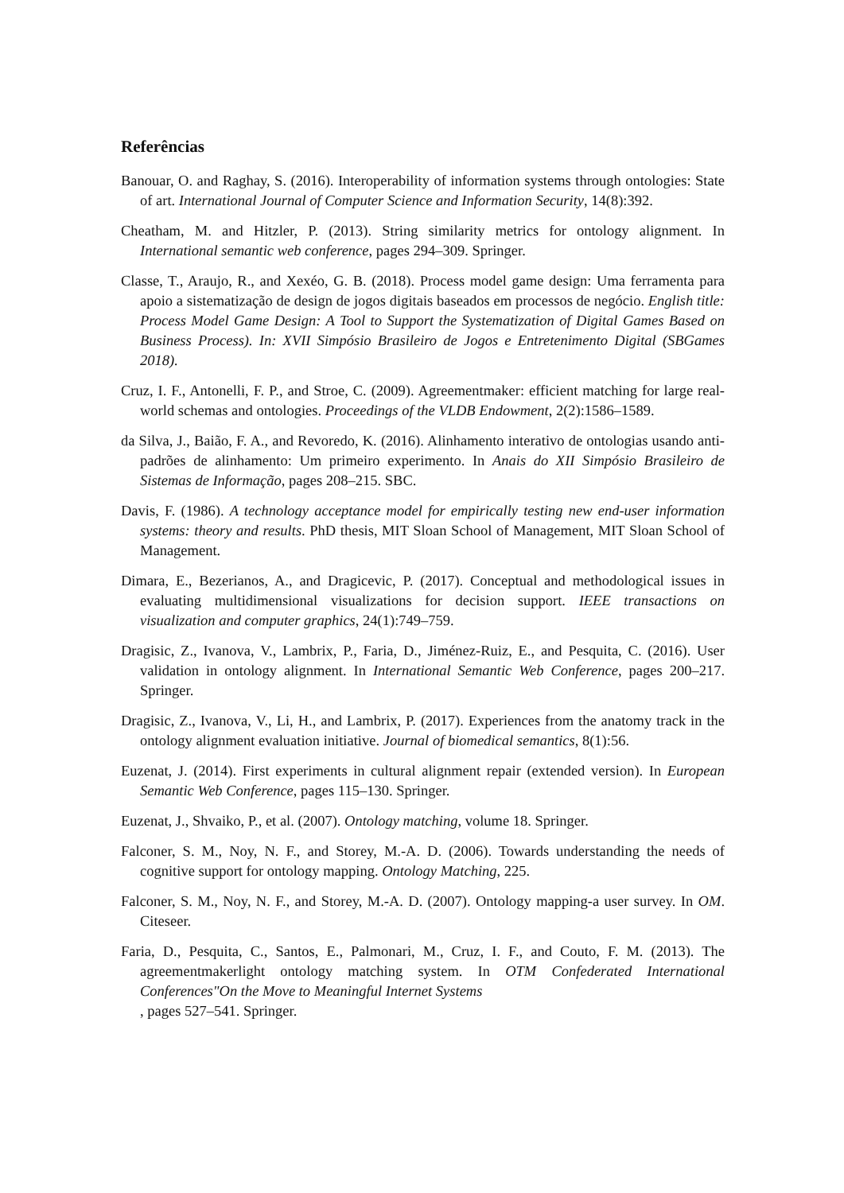Referências
Banouar, O. and Raghay, S. (2016). Interoperability of information systems through ontologies: State of art. International Journal of Computer Science and Information Security, 14(8):392.
Cheatham, M. and Hitzler, P. (2013). String similarity metrics for ontology alignment. In International semantic web conference, pages 294–309. Springer.
Classe, T., Araujo, R., and Xexéo, G. B. (2018). Process model game design: Uma ferramenta para apoio a sistematização de design de jogos digitais baseados em processos de negócio. English title: Process Model Game Design: A Tool to Support the Systematization of Digital Games Based on Business Process). In: XVII Simpósio Brasileiro de Jogos e Entretenimento Digital (SBGames 2018).
Cruz, I. F., Antonelli, F. P., and Stroe, C. (2009). Agreementmaker: efficient matching for large real-world schemas and ontologies. Proceedings of the VLDB Endowment, 2(2):1586–1589.
da Silva, J., Baião, F. A., and Revoredo, K. (2016). Alinhamento interativo de ontologias usando anti-padrões de alinhamento: Um primeiro experimento. In Anais do XII Simpósio Brasileiro de Sistemas de Informação, pages 208–215. SBC.
Davis, F. (1986). A technology acceptance model for empirically testing new end-user information systems: theory and results. PhD thesis, MIT Sloan School of Management, MIT Sloan School of Management.
Dimara, E., Bezerianos, A., and Dragicevic, P. (2017). Conceptual and methodological issues in evaluating multidimensional visualizations for decision support. IEEE transactions on visualization and computer graphics, 24(1):749–759.
Dragisic, Z., Ivanova, V., Lambrix, P., Faria, D., Jiménez-Ruiz, E., and Pesquita, C. (2016). User validation in ontology alignment. In International Semantic Web Conference, pages 200–217. Springer.
Dragisic, Z., Ivanova, V., Li, H., and Lambrix, P. (2017). Experiences from the anatomy track in the ontology alignment evaluation initiative. Journal of biomedical semantics, 8(1):56.
Euzenat, J. (2014). First experiments in cultural alignment repair (extended version). In European Semantic Web Conference, pages 115–130. Springer.
Euzenat, J., Shvaiko, P., et al. (2007). Ontology matching, volume 18. Springer.
Falconer, S. M., Noy, N. F., and Storey, M.-A. D. (2006). Towards understanding the needs of cognitive support for ontology mapping. Ontology Matching, 225.
Falconer, S. M., Noy, N. F., and Storey, M.-A. D. (2007). Ontology mapping-a user survey. In OM. Citeseer.
Faria, D., Pesquita, C., Santos, E., Palmonari, M., Cruz, I. F., and Couto, F. M. (2013). The agreementmakerlight ontology matching system. In OTM Confederated International Conferences"On the Move to Meaningful Internet Systems
, pages 527–541. Springer.